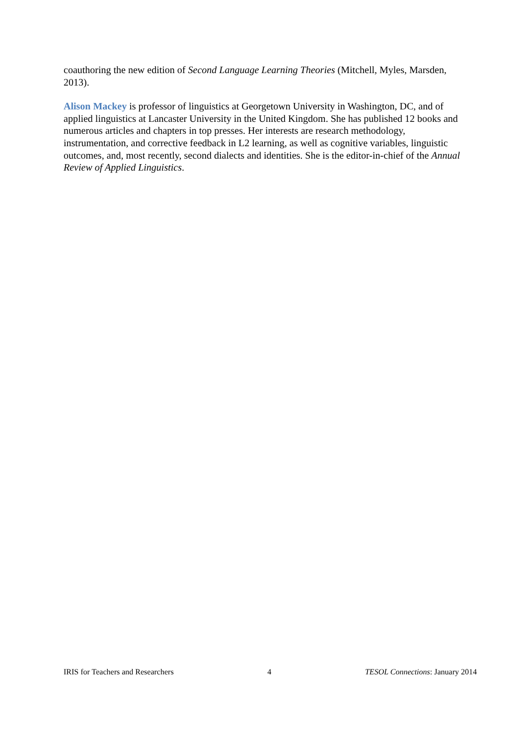coauthoring the new edition of Second Language Learning Theories (Mitchell, Myles, Marsden, 2013).
Alison Mackey is professor of linguistics at Georgetown University in Washington, DC, and of applied linguistics at Lancaster University in the United Kingdom. She has published 12 books and numerous articles and chapters in top presses. Her interests are research methodology, instrumentation, and corrective feedback in L2 learning, as well as cognitive variables, linguistic outcomes, and, most recently, second dialects and identities. She is the editor-in-chief of the Annual Review of Applied Linguistics.
IRIS for Teachers and Researchers 4 TESOL Connections: January 2014